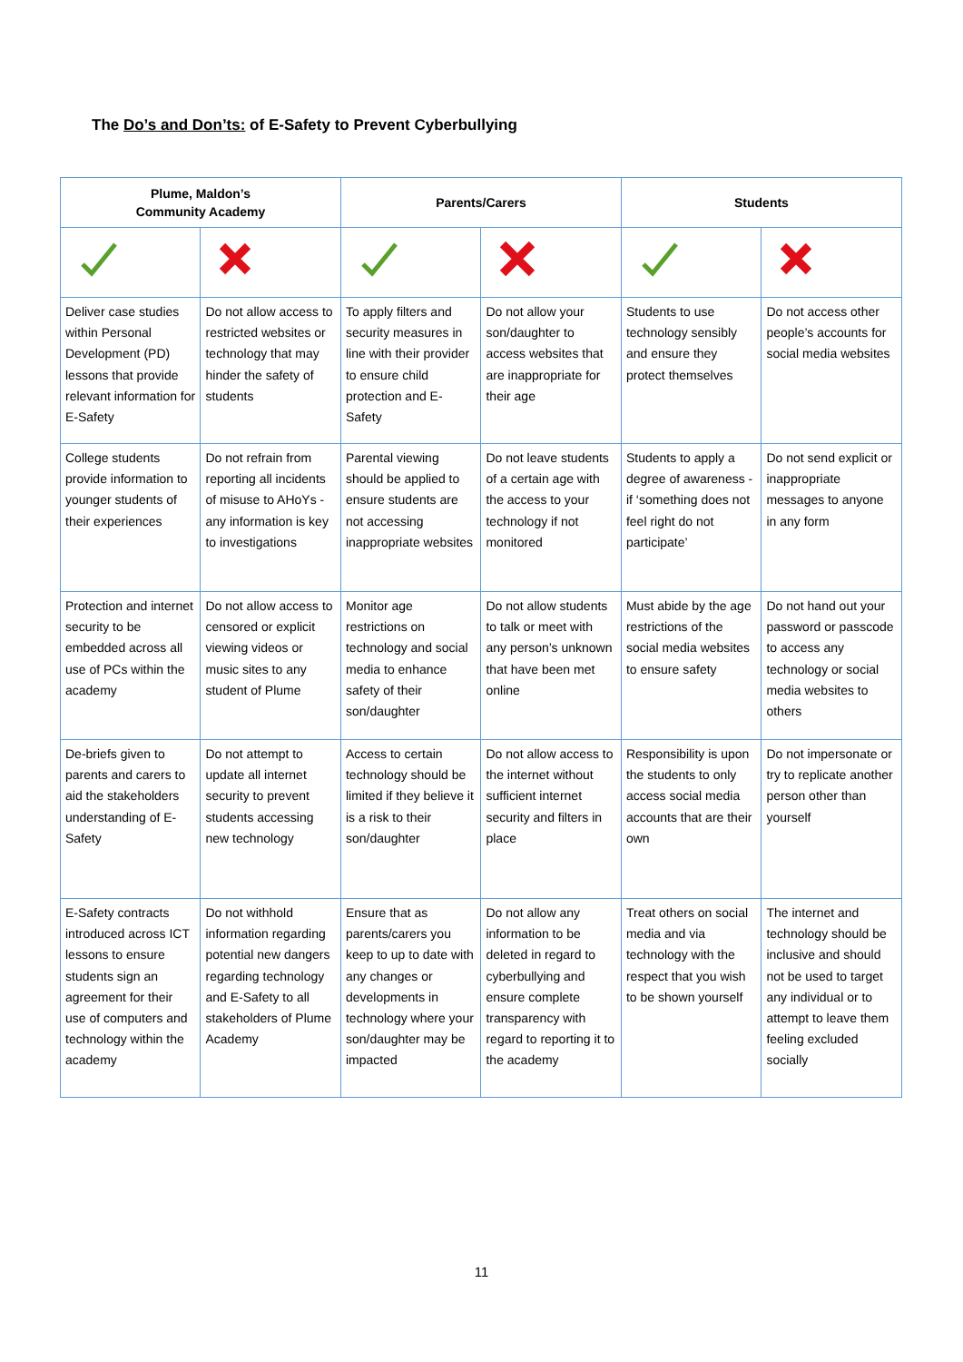The Do’s and Don’ts: of E-Safety to Prevent Cyberbullying
| Plume, Maldon’s Community Academy | | Parents/Carers | | Students | |
| --- | --- | --- | --- | --- | --- |
| Deliver case studies within Personal Development (PD) lessons that provide relevant information for E-Safety | Do not allow access to restricted websites or technology that may hinder the safety of students | To apply filters and security measures in line with their provider to ensure child protection and E-Safety | Do not allow your son/daughter to access websites that are inappropriate for their age | Students to use technology sensibly and ensure they protect themselves | Do not access other people’s accounts for social media websites |
| College students provide information to younger students of their experiences | Do not refrain from reporting all incidents of misuse to AHoYs - any information is key to investigations | Parental viewing should be applied to ensure students are not accessing inappropriate websites | Do not leave students of a certain age with the access to your technology if not monitored | Students to apply a degree of awareness - if ‘something does not feel right do not participate’ | Do not send explicit or inappropriate messages to anyone in any form |
| Protection and internet security to be embedded across all use of PCs within the academy | Do not allow access to censored or explicit viewing videos or music sites to any student of Plume | Monitor age restrictions on technology and social media to enhance safety of their son/daughter | Do not allow students to talk or meet with any person’s unknown that have been met online | Must abide by the age restrictions of the social media websites to ensure safety | Do not hand out your password or passcode to access any technology or social media websites to others |
| De-briefs given to parents and carers to aid the stakeholders understanding of E-Safety | Do not attempt to update all internet security to prevent students accessing new technology | Access to certain technology should be limited if they believe it is a risk to their son/daughter | Do not allow access to the internet without sufficient internet security and filters in place | Responsibility is upon the students to only access social media accounts that are their own | Do not impersonate or try to replicate another person other than yourself |
| E-Safety contracts introduced across ICT lessons to ensure students sign an agreement for their use of computers and technology within the academy | Do not withhold information regarding potential new dangers regarding technology and E-Safety to all stakeholders of Plume Academy | Ensure that as parents/carers you keep to up to date with any changes or developments in technology where your son/daughter may be impacted | Do not allow any information to be deleted in regard to cyberbullying and ensure complete transparency with regard to reporting it to the academy | Treat others on social media and via technology with the respect that you wish to be shown yourself | The internet and technology should be inclusive and should not be used to target any individual or to attempt to leave them feeling excluded socially |
11